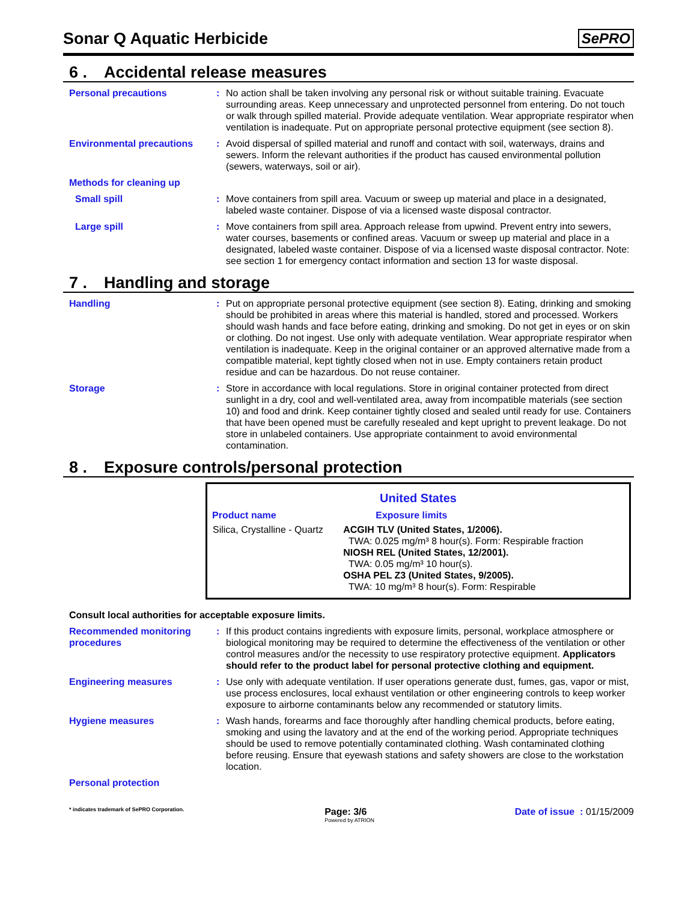Sonar Q Aquatic Herbicide
SePRO
6 . Accidental release measures
Personal precautions : No action shall be taken involving any personal risk or without suitable training. Evacuate surrounding areas. Keep unnecessary and unprotected personnel from entering. Do not touch or walk through spilled material. Provide adequate ventilation. Wear appropriate respirator when ventilation is inadequate. Put on appropriate personal protective equipment (see section 8).
Environmental precautions : Avoid dispersal of spilled material and runoff and contact with soil, waterways, drains and sewers. Inform the relevant authorities if the product has caused environmental pollution (sewers, waterways, soil or air).
Methods for cleaning up
Small spill : Move containers from spill area. Vacuum or sweep up material and place in a designated, labeled waste container. Dispose of via a licensed waste disposal contractor.
Large spill : Move containers from spill area. Approach release from upwind. Prevent entry into sewers, water courses, basements or confined areas. Vacuum or sweep up material and place in a designated, labeled waste container. Dispose of via a licensed waste disposal contractor. Note: see section 1 for emergency contact information and section 13 for waste disposal.
7 . Handling and storage
Handling : Put on appropriate personal protective equipment (see section 8). Eating, drinking and smoking should be prohibited in areas where this material is handled, stored and processed. Workers should wash hands and face before eating, drinking and smoking. Do not get in eyes or on skin or clothing. Do not ingest. Use only with adequate ventilation. Wear appropriate respirator when ventilation is inadequate. Keep in the original container or an approved alternative made from a compatible material, kept tightly closed when not in use. Empty containers retain product residue and can be hazardous. Do not reuse container.
Storage : Store in accordance with local regulations. Store in original container protected from direct sunlight in a dry, cool and well-ventilated area, away from incompatible materials (see section 10) and food and drink. Keep container tightly closed and sealed until ready for use. Containers that have been opened must be carefully resealed and kept upright to prevent leakage. Do not store in unlabeled containers. Use appropriate containment to avoid environmental contamination.
8 . Exposure controls/personal protection
| United States | |
| --- | --- |
| Product name | Exposure limits |
| Silica, Crystalline - Quartz | ACGIH TLV (United States, 1/2006). TWA: 0.025 mg/m³ 8 hour(s). Form: Respirable fraction NIOSH REL (United States, 12/2001). TWA: 0.05 mg/m³ 10 hour(s). OSHA PEL Z3 (United States, 9/2005). TWA: 10 mg/m³ 8 hour(s). Form: Respirable |
Consult local authorities for acceptable exposure limits.
Recommended monitoring procedures
: If this product contains ingredients with exposure limits, personal, workplace atmosphere or biological monitoring may be required to determine the effectiveness of the ventilation or other control measures and/or the necessity to use respiratory protective equipment. Applicators should refer to the product label for personal protective clothing and equipment.
Engineering measures : Use only with adequate ventilation. If user operations generate dust, fumes, gas, vapor or mist, use process enclosures, local exhaust ventilation or other engineering controls to keep worker exposure to airborne contaminants below any recommended or statutory limits.
Hygiene measures : Wash hands, forearms and face thoroughly after handling chemical products, before eating, smoking and using the lavatory and at the end of the working period. Appropriate techniques should be used to remove potentially contaminated clothing. Wash contaminated clothing before reusing. Ensure that eyewash stations and safety showers are close to the workstation location.
Personal protection
* indicates trademark of SePRO Corporation.
Page: 3/6
Powered by ATRION
Date of issue : 01/15/2009